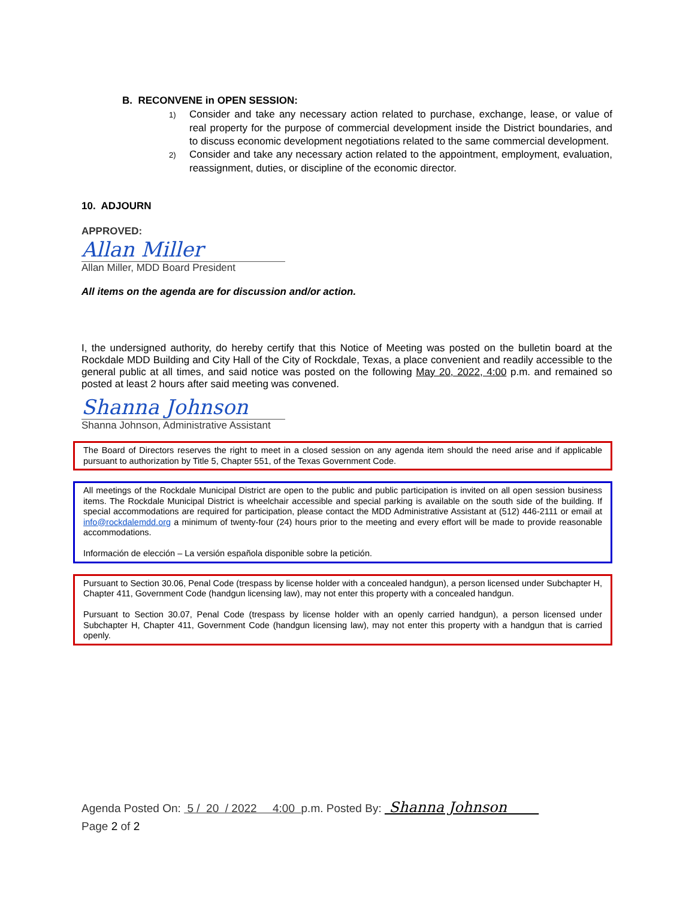B. RECONVENE in OPEN SESSION:
1) Consider and take any necessary action related to purchase, exchange, lease, or value of real property for the purpose of commercial development inside the District boundaries, and to discuss economic development negotiations related to the same commercial development.
2) Consider and take any necessary action related to the appointment, employment, evaluation, reassignment, duties, or discipline of the economic director.
10. ADJOURN
APPROVED:
Allan Miller
Allan Miller, MDD Board President
All items on the agenda are for discussion and/or action.
I, the undersigned authority, do hereby certify that this Notice of Meeting was posted on the bulletin board at the Rockdale MDD Building and City Hall of the City of Rockdale, Texas, a place convenient and readily accessible to the general public at all times, and said notice was posted on the following May 20, 2022, 4:00 p.m. and remained so posted at least 2 hours after said meeting was convened.
Shanna Johnson
Shanna Johnson, Administrative Assistant
The Board of Directors reserves the right to meet in a closed session on any agenda item should the need arise and if applicable pursuant to authorization by Title 5, Chapter 551, of the Texas Government Code.
All meetings of the Rockdale Municipal District are open to the public and public participation is invited on all open session business items. The Rockdale Municipal District is wheelchair accessible and special parking is available on the south side of the building. If special accommodations are required for participation, please contact the MDD Administrative Assistant at (512) 446-2111 or email at info@rockdalemdd.org a minimum of twenty-four (24) hours prior to the meeting and every effort will be made to provide reasonable accommodations.
Información de elección – La versión española disponible sobre la petición.
Pursuant to Section 30.06, Penal Code (trespass by license holder with a concealed handgun), a person licensed under Subchapter H, Chapter 411, Government Code (handgun licensing law), may not enter this property with a concealed handgun.
Pursuant to Section 30.07, Penal Code (trespass by license holder with an openly carried handgun), a person licensed under Subchapter H, Chapter 411, Government Code (handgun licensing law), may not enter this property with a handgun that is carried openly.
Agenda Posted On: 5 / 20 / 2022 4:00 p.m. Posted By: Shanna Johnson
Page 2 of 2